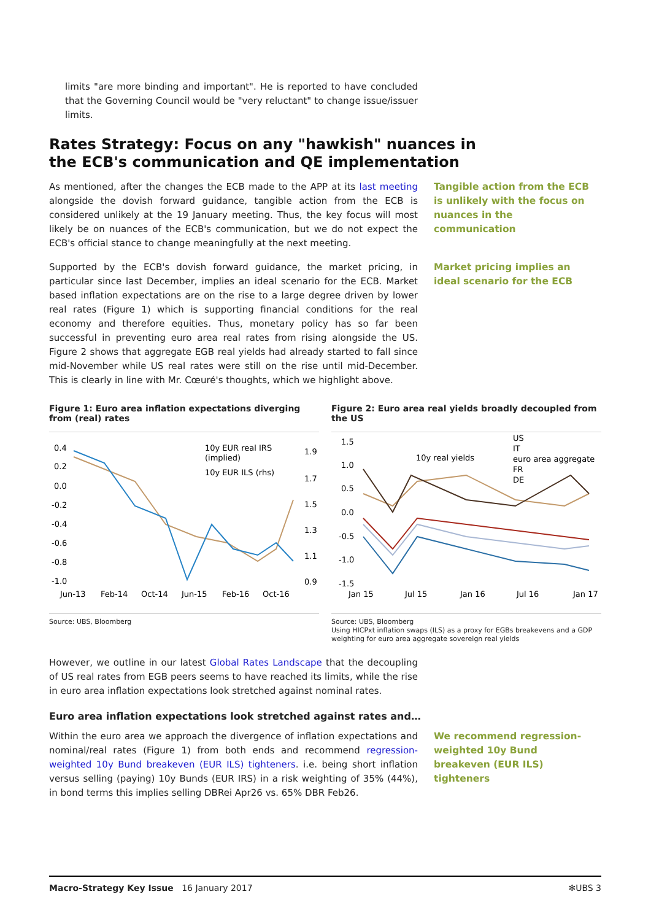limits "are more binding and important". He is reported to have concluded that the Governing Council would be "very reluctant" to change issue/issuer limits.
Rates Strategy: Focus on any "hawkish" nuances in
the ECB's communication and QE implementation
As mentioned, after the changes the ECB made to the APP at its last meeting alongside the dovish forward guidance, tangible action from the ECB is considered unlikely at the 19 January meeting. Thus, the key focus will most likely be on nuances of the ECB's communication, but we do not expect the ECB's official stance to change meaningfully at the next meeting.
Tangible action from the ECB is unlikely with the focus on nuances in the communication
Supported by the ECB's dovish forward guidance, the market pricing, in particular since last December, implies an ideal scenario for the ECB. Market based inflation expectations are on the rise to a large degree driven by lower real rates (Figure 1) which is supporting financial conditions for the real economy and therefore equities. Thus, monetary policy has so far been successful in preventing euro area real rates from rising alongside the US. Figure 2 shows that aggregate EGB real yields had already started to fall since mid-November while US real rates were still on the rise until mid-December. This is clearly in line with Mr. Cœuré's thoughts, which we highlight above.
Market pricing implies an ideal scenario for the ECB
Figure 1: Euro area inflation expectations diverging from (real) rates
0.4
0.2
0.0
-0.2
-0.4
-0.6
-0.8
-1.0
1.9
1.7
1.5
1.3
1.1
0.9
10y EUR real IRS
(implied)
10y EUR ILS (rhs)
Jun-13
Feb-14
Oct-14
Jun-15
Feb-16
Oct-16
Source: UBS, Bloomberg
Figure 2: Euro area real yields broadly decoupled from the US
1.5
1.0
0.5
0.0
-0.5
-1.0
-1.5
10y real yields
US
IT
euro area aggregate
FR
DE
Jan 15
Jul 15
Jan 16
Jul 16
Jan 17
Source: UBS, Bloomberg
Using HICPxt inflation swaps (ILS) as a proxy for EGBs breakevens and a GDP weighting for euro area aggregate sovereign real yields
However, we outline in our latest Global Rates Landscape that the decoupling of US real rates from EGB peers seems to have reached its limits, while the rise in euro area inflation expectations look stretched against nominal rates.
Euro area inflation expectations look stretched against rates and…
Within the euro area we approach the divergence of inflation expectations and nominal/real rates (Figure 1) from both ends and recommend regression-weighted 10y Bund breakeven (EUR ILS) tighteners. i.e. being short inflation versus selling (paying) 10y Bunds (EUR IRS) in a risk weighting of 35% (44%), in bond terms this implies selling DBRei Apr26 vs. 65% DBR Feb26.
We recommend regression-weighted 10y Bund breakeven (EUR ILS) tighteners
Macro-Strategy Key Issue 16 January 2017 ✻UBS 3